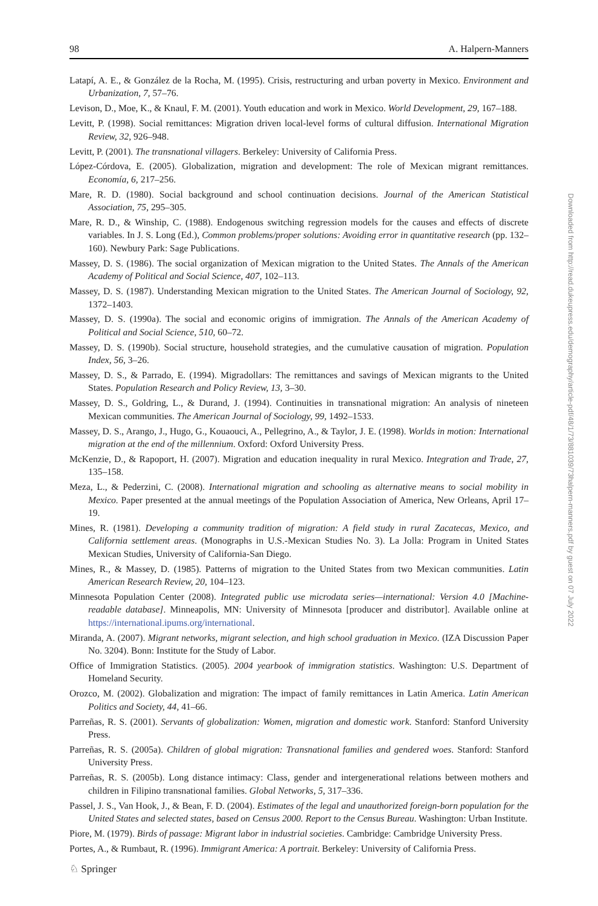98 A. Halpern-Manners
Latapí, A. E., & González de la Rocha, M. (1995). Crisis, restructuring and urban poverty in Mexico. Environment and Urbanization, 7, 57–76.
Levison, D., Moe, K., & Knaul, F. M. (2001). Youth education and work in Mexico. World Development, 29, 167–188.
Levitt, P. (1998). Social remittances: Migration driven local-level forms of cultural diffusion. International Migration Review, 32, 926–948.
Levitt, P. (2001). The transnational villagers. Berkeley: University of California Press.
López-Córdova, E. (2005). Globalization, migration and development: The role of Mexican migrant remittances. Economía, 6, 217–256.
Mare, R. D. (1980). Social background and school continuation decisions. Journal of the American Statistical Association, 75, 295–305.
Mare, R. D., & Winship, C. (1988). Endogenous switching regression models for the causes and effects of discrete variables. In J. S. Long (Ed.), Common problems/proper solutions: Avoiding error in quantitative research (pp. 132–160). Newbury Park: Sage Publications.
Massey, D. S. (1986). The social organization of Mexican migration to the United States. The Annals of the American Academy of Political and Social Science, 407, 102–113.
Massey, D. S. (1987). Understanding Mexican migration to the United States. The American Journal of Sociology, 92, 1372–1403.
Massey, D. S. (1990a). The social and economic origins of immigration. The Annals of the American Academy of Political and Social Science, 510, 60–72.
Massey, D. S. (1990b). Social structure, household strategies, and the cumulative causation of migration. Population Index, 56, 3–26.
Massey, D. S., & Parrado, E. (1994). Migradollars: The remittances and savings of Mexican migrants to the United States. Population Research and Policy Review, 13, 3–30.
Massey, D. S., Goldring, L., & Durand, J. (1994). Continuities in transnational migration: An analysis of nineteen Mexican communities. The American Journal of Sociology, 99, 1492–1533.
Massey, D. S., Arango, J., Hugo, G., Kouaouci, A., Pellegrino, A., & Taylor, J. E. (1998). Worlds in motion: International migration at the end of the millennium. Oxford: Oxford University Press.
McKenzie, D., & Rapoport, H. (2007). Migration and education inequality in rural Mexico. Integration and Trade, 27, 135–158.
Meza, L., & Pederzini, C. (2008). International migration and schooling as alternative means to social mobility in Mexico. Paper presented at the annual meetings of the Population Association of America, New Orleans, April 17–19.
Mines, R. (1981). Developing a community tradition of migration: A field study in rural Zacatecas, Mexico, and California settlement areas. (Monographs in U.S.-Mexican Studies No. 3). La Jolla: Program in United States Mexican Studies, University of California-San Diego.
Mines, R., & Massey, D. (1985). Patterns of migration to the United States from two Mexican communities. Latin American Research Review, 20, 104–123.
Minnesota Population Center (2008). Integrated public use microdata series—international: Version 4.0 [Machine-readable database]. Minneapolis, MN: University of Minnesota [producer and distributor]. Available online at https://international.ipums.org/international.
Miranda, A. (2007). Migrant networks, migrant selection, and high school graduation in Mexico. (IZA Discussion Paper No. 3204). Bonn: Institute for the Study of Labor.
Office of Immigration Statistics. (2005). 2004 yearbook of immigration statistics. Washington: U.S. Department of Homeland Security.
Orozco, M. (2002). Globalization and migration: The impact of family remittances in Latin America. Latin American Politics and Society, 44, 41–66.
Parreñas, R. S. (2001). Servants of globalization: Women, migration and domestic work. Stanford: Stanford University Press.
Parreñas, R. S. (2005a). Children of global migration: Transnational families and gendered woes. Stanford: Stanford University Press.
Parreñas, R. S. (2005b). Long distance intimacy: Class, gender and intergenerational relations between mothers and children in Filipino transnational families. Global Networks, 5, 317–336.
Passel, J. S., Van Hook, J., & Bean, F. D. (2004). Estimates of the legal and unauthorized foreign-born population for the United States and selected states, based on Census 2000. Report to the Census Bureau. Washington: Urban Institute.
Piore, M. (1979). Birds of passage: Migrant labor in industrial societies. Cambridge: Cambridge University Press.
Portes, A., & Rumbaut, R. (1996). Immigrant America: A portrait. Berkeley: University of California Press.
Downloaded from http://read.dukeupress.edu/demography/article-pdf/48/1/73/881039/73halpern-manners.pdf by guest on 07 July 2022
♘ Springer